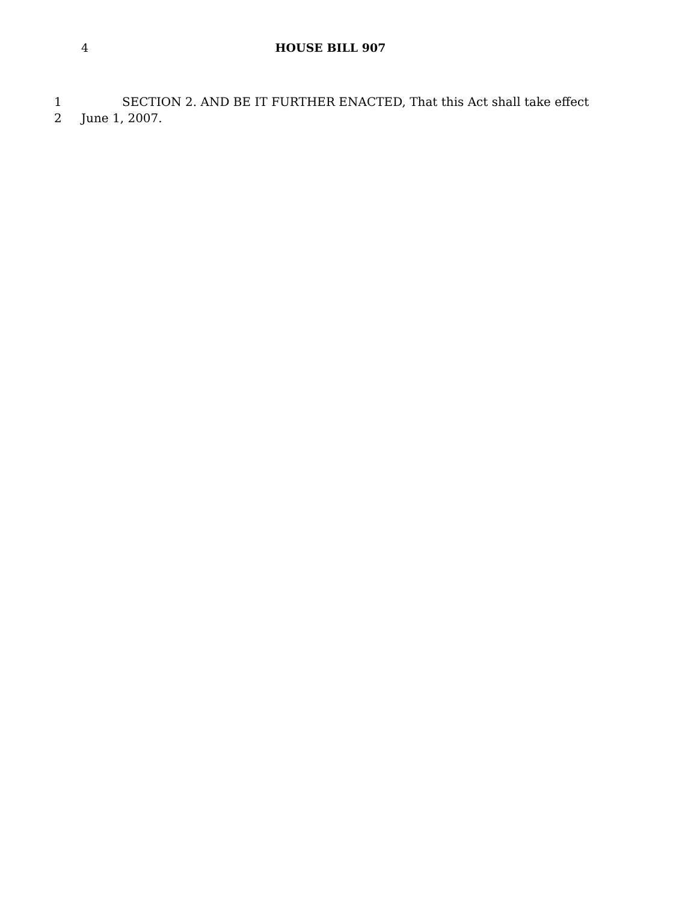4 HOUSE BILL 907
1 SECTION 2. AND BE IT FURTHER ENACTED, That this Act shall take effect
2 June 1, 2007.